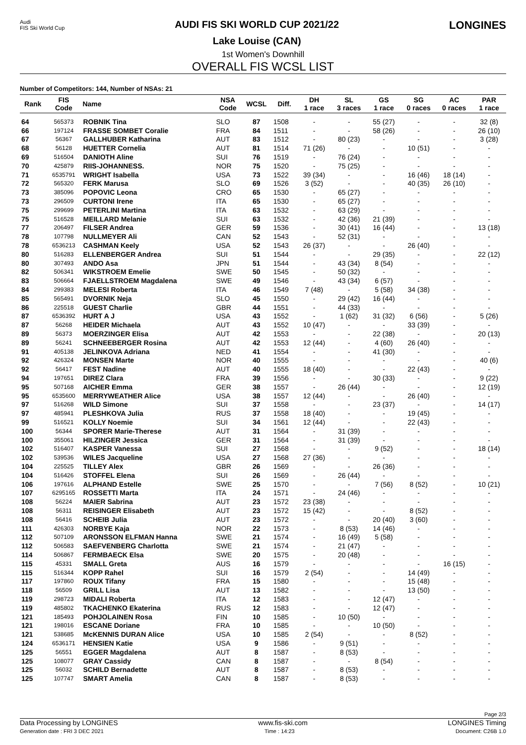Audi
FIS Ski World Cup
AUDI FIS SKI WORLD CUP 2021/22
Lake Louise (CAN)
LONGINES
1st Women's Downhill
OVERALL FIS WCSL LIST
Number of Competitors: 144, Number of NSAs: 21
| Rank | FIS Code | Name | NSA Code | WCSL | Diff. | DH 1 race | SL 3 races | GS 1 race | SG 0 races | AC 0 races | PAR 1 race |
| --- | --- | --- | --- | --- | --- | --- | --- | --- | --- | --- | --- |
| 64 | 565373 | ROBNIK Tina | SLO | 87 | 1508 | - | - | 55 (27) | - | - | 32 (8) |
| 66 | 197124 | FRASSE SOMBET Coralie | FRA | 84 | 1511 | - | - | 58 (26) | - | - | 26 (10) |
| 67 | 56367 | GALLHUBER Katharina | AUT | 83 | 1512 | - | 80 (23) | - | - | - | 3 (28) |
| 68 | 56128 | HUETTER Cornelia | AUT | 81 | 1514 | 71 (26) | - | - | 10 (51) | - | - |
| 69 | 516504 | DANIOTH Aline | SUI | 76 | 1519 | - | 76 (24) | - | - | - | - |
| 70 | 425879 | RIIS-JOHANNESS. | NOR | 75 | 1520 | - | 75 (25) | - | - | - | - |
| 71 | 6535791 | WRIGHT Isabella | USA | 73 | 1522 | 39 (34) | - | - | 16 (46) | 18 (14) | - |
| 72 | 565320 | FERK Marusa | SLO | 69 | 1526 | 3 (52) | - | - | 40 (35) | 26 (10) | - |
| 73 | 385096 | POPOVIC Leona | CRO | 65 | 1530 | - | 65 (27) | - | - | - | - |
| 73 | 296509 | CURTONI Irene | ITA | 65 | 1530 | - | 65 (27) | - | - | - | - |
| 75 | 299699 | PETERLINI Martina | ITA | 63 | 1532 | - | 63 (29) | - | - | - | - |
| 75 | 516528 | MEILLARD Melanie | SUI | 63 | 1532 | - | 42 (36) | 21 (39) | - | - | - |
| 77 | 206497 | FILSER Andrea | GER | 59 | 1536 | - | 30 (41) | 16 (44) | - | - | 13 (18) |
| 78 | 107798 | NULLMEYER Ali | CAN | 52 | 1543 | - | 52 (31) | - | - | - | - |
| 78 | 6536213 | CASHMAN Keely | USA | 52 | 1543 | 26 (37) | - | - | 26 (40) | - | - |
| 80 | 516283 | ELLENBERGER Andrea | SUI | 51 | 1544 | - | - | 29 (35) | - | - | 22 (12) |
| 80 | 307493 | ANDO Asa | JPN | 51 | 1544 | - | 43 (34) | 8 (54) | - | - | - |
| 82 | 506341 | WIKSTROEM Emelie | SWE | 50 | 1545 | - | 50 (32) | - | - | - | - |
| 83 | 506664 | FJAELLSTROEM Magdalena | SWE | 49 | 1546 | - | 43 (34) | 6 (57) | - | - | - |
| 84 | 299383 | MELESI Roberta | ITA | 46 | 1549 | 7 (48) | - | 5 (58) | 34 (38) | - | - |
| 85 | 565491 | DVORNIK Neja | SLO | 45 | 1550 | - | 29 (42) | 16 (44) | - | - | - |
| 86 | 225518 | GUEST Charlie | GBR | 44 | 1551 | - | 44 (33) | - | - | - | - |
| 87 | 6536392 | HURT A J | USA | 43 | 1552 | - | 1 (62) | 31 (32) | 6 (56) | - | 5 (26) |
| 87 | 56268 | HEIDER Michaela | AUT | 43 | 1552 | 10 (47) | - | - | 33 (39) | - | - |
| 89 | 56373 | MOERZINGER Elisa | AUT | 42 | 1553 | - | - | 22 (38) | - | - | 20 (13) |
| 89 | 56241 | SCHNEEBERGER Rosina | AUT | 42 | 1553 | 12 (44) | - | 4 (60) | 26 (40) | - | - |
| 91 | 405138 | JELINKOVA Adriana | NED | 41 | 1554 | - | - | 41 (30) | - | - | - |
| 92 | 426324 | MONSEN Marte | NOR | 40 | 1555 | - | - | - | - | - | 40 (6) |
| 92 | 56417 | FEST Nadine | AUT | 40 | 1555 | 18 (40) | - | - | 22 (43) | - | - |
| 94 | 197651 | DIREZ Clara | FRA | 39 | 1556 | - | - | 30 (33) | - | - | 9 (22) |
| 95 | 507168 | AICHER Emma | GER | 38 | 1557 | - | 26 (44) | - | - | - | 12 (19) |
| 95 | 6535600 | MERRYWEATHER Alice | USA | 38 | 1557 | 12 (44) | - | - | 26 (40) | - | - |
| 97 | 516268 | WILD Simone | SUI | 37 | 1558 | - | - | 23 (37) | - | - | 14 (17) |
| 97 | 485941 | PLESHKOVA Julia | RUS | 37 | 1558 | 18 (40) | - | - | 19 (45) | - | - |
| 99 | 516521 | KOLLY Noemie | SUI | 34 | 1561 | 12 (44) | - | - | 22 (43) | - | - |
| 100 | 56344 | SPORER Marie-Therese | AUT | 31 | 1564 | - | 31 (39) | - | - | - | - |
| 100 | 355061 | HILZINGER Jessica | GER | 31 | 1564 | - | 31 (39) | - | - | - | - |
| 102 | 516407 | KASPER Vanessa | SUI | 27 | 1568 | - | - | 9 (52) | - | - | 18 (14) |
| 102 | 539536 | WILES Jacqueline | USA | 27 | 1568 | 27 (36) | - | - | - | - | - |
| 104 | 225525 | TILLEY Alex | GBR | 26 | 1569 | - | - | 26 (36) | - | - | - |
| 104 | 516426 | STOFFEL Elena | SUI | 26 | 1569 | - | 26 (44) | - | - | - | - |
| 106 | 197616 | ALPHAND Estelle | SWE | 25 | 1570 | - | - | 7 (56) | 8 (52) | - | 10 (21) |
| 107 | 6295165 | ROSSETTI Marta | ITA | 24 | 1571 | - | 24 (46) | - | - | - | - |
| 108 | 56224 | MAIER Sabrina | AUT | 23 | 1572 | 23 (38) | - | - | - | - | - |
| 108 | 56311 | REISINGER Elisabeth | AUT | 23 | 1572 | 15 (42) | - | - | 8 (52) | - | - |
| 108 | 56416 | SCHEIB Julia | AUT | 23 | 1572 | - | - | 20 (40) | 3 (60) | - | - |
| 111 | 426303 | NORBYE Kaja | NOR | 22 | 1573 | - | 8 (53) | 14 (46) | - | - | - |
| 112 | 507109 | ARONSSON ELFMAN Hanna | SWE | 21 | 1574 | - | 16 (49) | 5 (58) | - | - | - |
| 112 | 506583 | SAEFVENBERG Charlotta | SWE | 21 | 1574 | - | 21 (47) | - | - | - | - |
| 114 | 506867 | FERMBAECK Elsa | SWE | 20 | 1575 | - | 20 (48) | - | - | - | - |
| 115 | 45331 | SMALL Greta | AUS | 16 | 1579 | - | - | - | - | 16 (15) | - |
| 115 | 516344 | KOPP Rahel | SUI | 16 | 1579 | 2 (54) | - | - | 14 (49) | - | - |
| 117 | 197860 | ROUX Tifany | FRA | 15 | 1580 | - | - | - | 15 (48) | - | - |
| 118 | 56509 | GRILL Lisa | AUT | 13 | 1582 | - | - | - | 13 (50) | - | - |
| 119 | 298723 | MIDALI Roberta | ITA | 12 | 1583 | - | - | 12 (47) | - | - | - |
| 119 | 485802 | TKACHENKO Ekaterina | RUS | 12 | 1583 | - | - | 12 (47) | - | - | - |
| 121 | 185493 | POHJOLAINEN Rosa | FIN | 10 | 1585 | - | 10 (50) | - | - | - | - |
| 121 | 198016 | ESCANE Doriane | FRA | 10 | 1585 | - | - | 10 (50) | - | - | - |
| 121 | 538685 | McKENNIS DURAN Alice | USA | 10 | 1585 | 2 (54) | - | - | 8 (52) | - | - |
| 124 | 6536171 | HENSIEN Katie | USA | 9 | 1586 | - | 9 (51) | - | - | - | - |
| 125 | 56551 | EGGER Magdalena | AUT | 8 | 1587 | - | 8 (53) | - | - | - | - |
| 125 | 108077 | GRAY Cassidy | CAN | 8 | 1587 | - | - | 8 (54) | - | - | - |
| 125 | 56032 | SCHILD Bernadette | AUT | 8 | 1587 | - | 8 (53) | - | - | - | - |
| 125 | 107747 | SMART Amelia | CAN | 8 | 1587 | - | 8 (53) | - | - | - | - |
Page 2/3
Data Processing by LONGINES www.fis-ski.com LONGINES Timing
Generation date : FRI 3 DEC 2021 Time : 14:23 Document: C26B 1.0